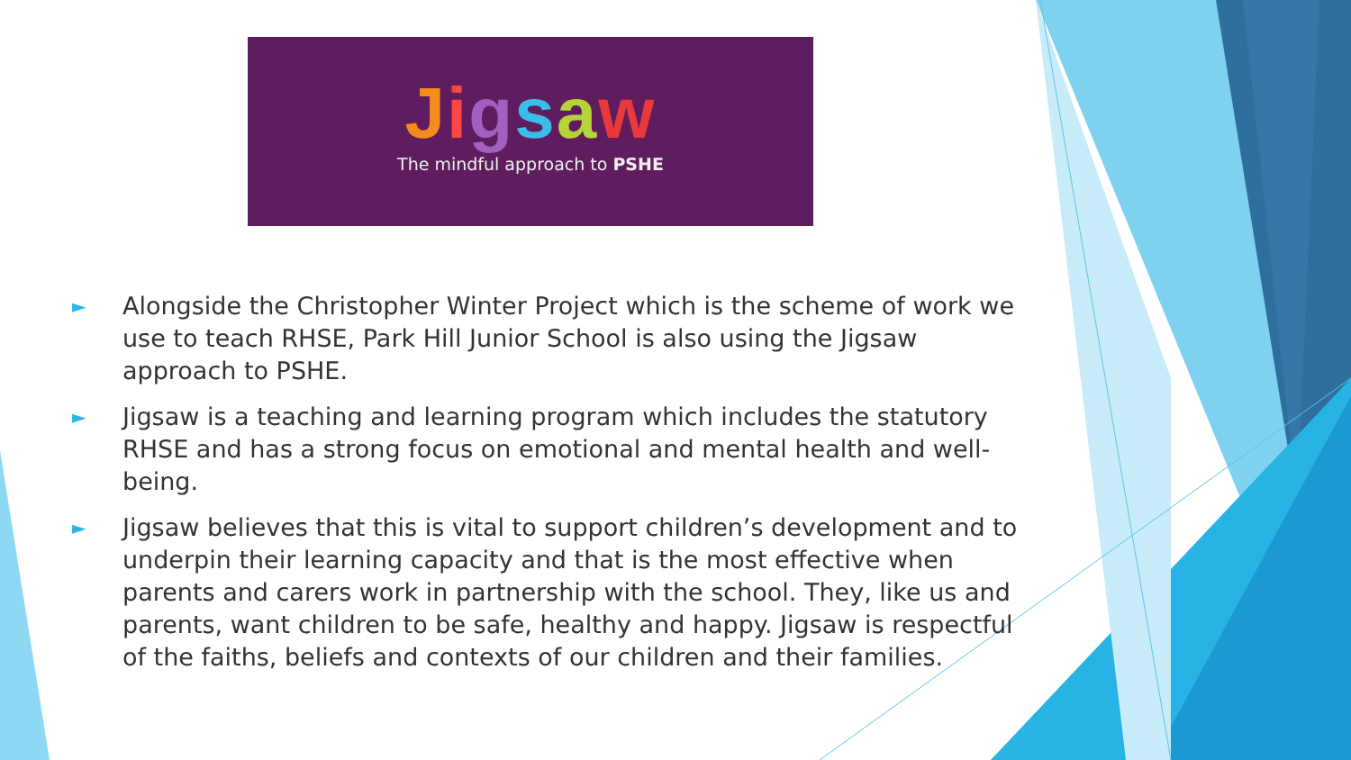Jigsaw
The mindful approach to PSHE
► Alongside the Christopher Winter Project which is the scheme of work we use to teach RHSE, Park Hill Junior School is also using the Jigsaw approach to PSHE.
► Jigsaw is a teaching and learning program which includes the statutory RHSE and has a strong focus on emotional and mental health and well-being.
► Jigsaw believes that this is vital to support children’s development and to underpin their learning capacity and that is the most effective when parents and carers work in partnership with the school. They, like us and parents, want children to be safe, healthy and happy. Jigsaw is respectful of the faiths, beliefs and contexts of our children and their families.